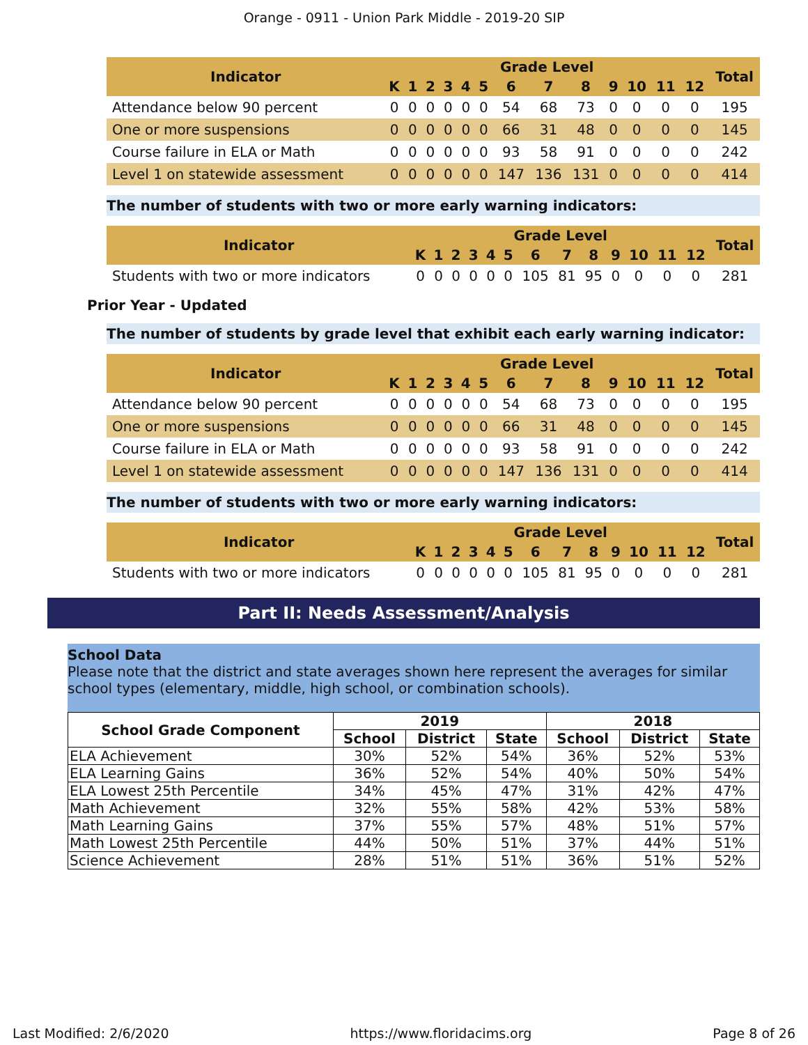Orange - 0911 - Union Park Middle - 2019-20 SIP
| Indicator | Grade Level | | | | | | | | | | | | | Total |
| --- | --- | --- | --- | --- | --- | --- | --- | --- | --- | --- | --- | --- | --- | --- |
| | K | 1 | 2 | 3 | 4 | 5 | 6 | 7 | 8 | 9 | 10 | 11 | 12 | |
| Attendance below 90 percent | 0 | 0 | 0 | 0 | 0 | 0 | 54 | 68 | 73 | 0 | 0 | 0 | 0 | 195 |
| One or more suspensions | 0 | 0 | 0 | 0 | 0 | 0 | 66 | 31 | 48 | 0 | 0 | 0 | 0 | 145 |
| Course failure in ELA or Math | 0 | 0 | 0 | 0 | 0 | 0 | 93 | 58 | 91 | 0 | 0 | 0 | 0 | 242 |
| Level 1 on statewide assessment | 0 | 0 | 0 | 0 | 0 | 0 | 147 | 136 | 131 | 0 | 0 | 0 | 0 | 414 |
The number of students with two or more early warning indicators:
| Indicator | Grade Level | | | | | | | | | | | | | Total |
| --- | --- | --- | --- | --- | --- | --- | --- | --- | --- | --- | --- | --- | --- | --- |
| | K | 1 | 2 | 3 | 4 | 5 | 6 | 7 | 8 | 9 | 10 | 11 | 12 | |
| Students with two or more indicators | 0 | 0 | 0 | 0 | 0 | 0 | 105 | 81 | 95 | 0 | 0 | 0 | 0 | 281 |
Prior Year - Updated
The number of students by grade level that exhibit each early warning indicator:
| Indicator | Grade Level | | | | | | | | | | | | | Total |
| --- | --- | --- | --- | --- | --- | --- | --- | --- | --- | --- | --- | --- | --- | --- |
| | K | 1 | 2 | 3 | 4 | 5 | 6 | 7 | 8 | 9 | 10 | 11 | 12 | |
| Attendance below 90 percent | 0 | 0 | 0 | 0 | 0 | 0 | 54 | 68 | 73 | 0 | 0 | 0 | 0 | 195 |
| One or more suspensions | 0 | 0 | 0 | 0 | 0 | 0 | 66 | 31 | 48 | 0 | 0 | 0 | 0 | 145 |
| Course failure in ELA or Math | 0 | 0 | 0 | 0 | 0 | 0 | 93 | 58 | 91 | 0 | 0 | 0 | 0 | 242 |
| Level 1 on statewide assessment | 0 | 0 | 0 | 0 | 0 | 0 | 147 | 136 | 131 | 0 | 0 | 0 | 0 | 414 |
The number of students with two or more early warning indicators:
| Indicator | Grade Level | | | | | | | | | | | | | Total |
| --- | --- | --- | --- | --- | --- | --- | --- | --- | --- | --- | --- | --- | --- | --- |
| | K | 1 | 2 | 3 | 4 | 5 | 6 | 7 | 8 | 9 | 10 | 11 | 12 | |
| Students with two or more indicators | 0 | 0 | 0 | 0 | 0 | 0 | 105 | 81 | 95 | 0 | 0 | 0 | 0 | 281 |
Part II: Needs Assessment/Analysis
School Data
Please note that the district and state averages shown here represent the averages for similar school types (elementary, middle, high school, or combination schools).
| School Grade Component | 2019 | | | 2018 | | |
| --- | --- | --- | --- | --- | --- | --- |
| | School | District | State | School | District | State |
| ELA Achievement | 30% | 52% | 54% | 36% | 52% | 53% |
| ELA Learning Gains | 36% | 52% | 54% | 40% | 50% | 54% |
| ELA Lowest 25th Percentile | 34% | 45% | 47% | 31% | 42% | 47% |
| Math Achievement | 32% | 55% | 58% | 42% | 53% | 58% |
| Math Learning Gains | 37% | 55% | 57% | 48% | 51% | 57% |
| Math Lowest 25th Percentile | 44% | 50% | 51% | 37% | 44% | 51% |
| Science Achievement | 28% | 51% | 51% | 36% | 51% | 52% |
Last Modified: 2/6/2020 https://www.floridacims.org Page 8 of 26